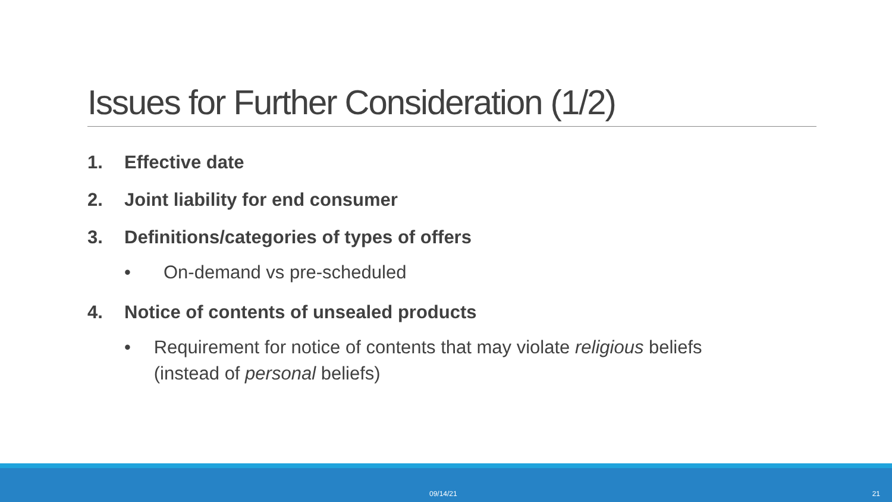Issues for Further Consideration (1/2)
1. Effective date
2. Joint liability for end consumer
3. Definitions/categories of types of offers
• On-demand vs pre-scheduled
4. Notice of contents of unsealed products
• Requirement for notice of contents that may violate religious beliefs (instead of personal beliefs)
09/14/21 21